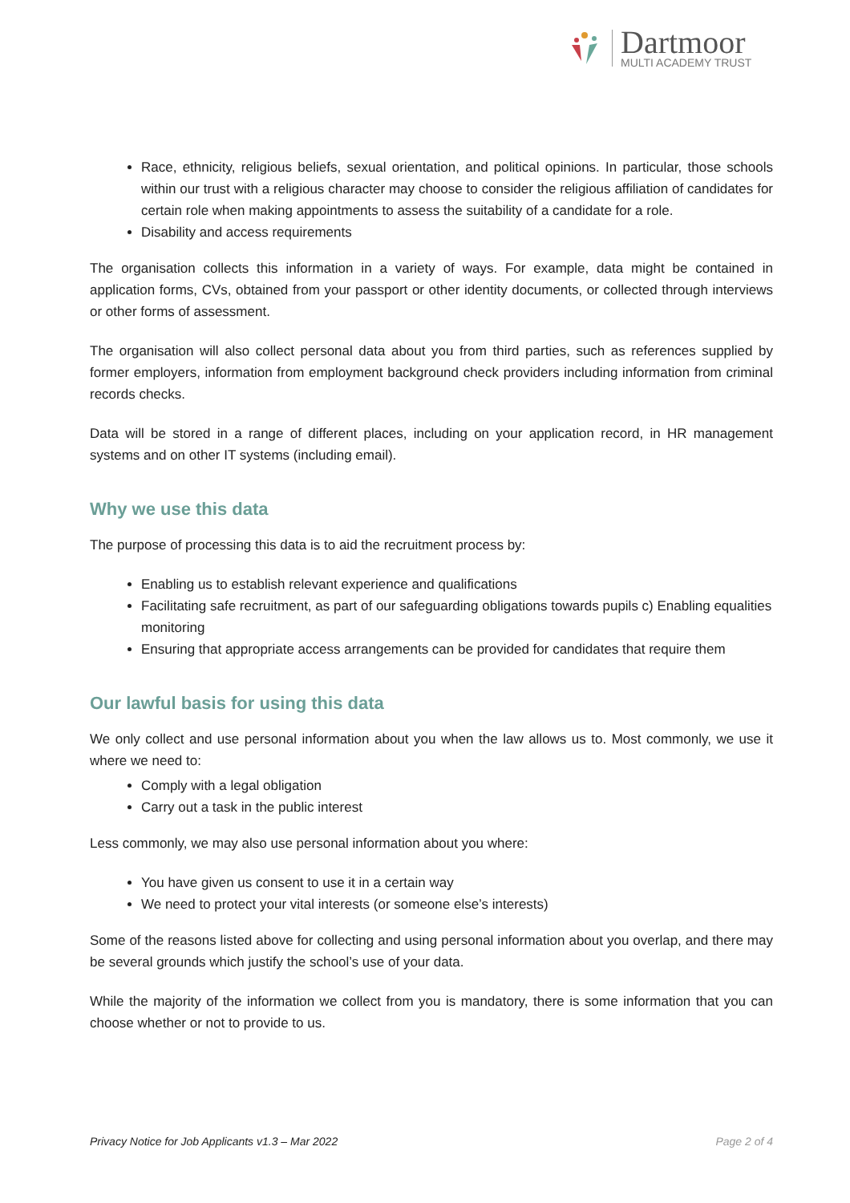Dartmoor
MULTI ACADEMY TRUST
Race, ethnicity, religious beliefs, sexual orientation, and political opinions. In particular, those schools within our trust with a religious character may choose to consider the religious affiliation of candidates for certain role when making appointments to assess the suitability of a candidate for a role.
Disability and access requirements
The organisation collects this information in a variety of ways. For example, data might be contained in application forms, CVs, obtained from your passport or other identity documents, or collected through interviews or other forms of assessment.
The organisation will also collect personal data about you from third parties, such as references supplied by former employers, information from employment background check providers including information from criminal records checks.
Data will be stored in a range of different places, including on your application record, in HR management systems and on other IT systems (including email).
Why we use this data
The purpose of processing this data is to aid the recruitment process by:
Enabling us to establish relevant experience and qualifications
Facilitating safe recruitment, as part of our safeguarding obligations towards pupils c) Enabling equalities monitoring
Ensuring that appropriate access arrangements can be provided for candidates that require them
Our lawful basis for using this data
We only collect and use personal information about you when the law allows us to. Most commonly, we use it where we need to:
Comply with a legal obligation
Carry out a task in the public interest
Less commonly, we may also use personal information about you where:
You have given us consent to use it in a certain way
We need to protect your vital interests (or someone else’s interests)
Some of the reasons listed above for collecting and using personal information about you overlap, and there may be several grounds which justify the school’s use of your data.
While the majority of the information we collect from you is mandatory, there is some information that you can choose whether or not to provide to us.
Privacy Notice for Job Applicants v1.3 – Mar 2022 Page 2 of 4